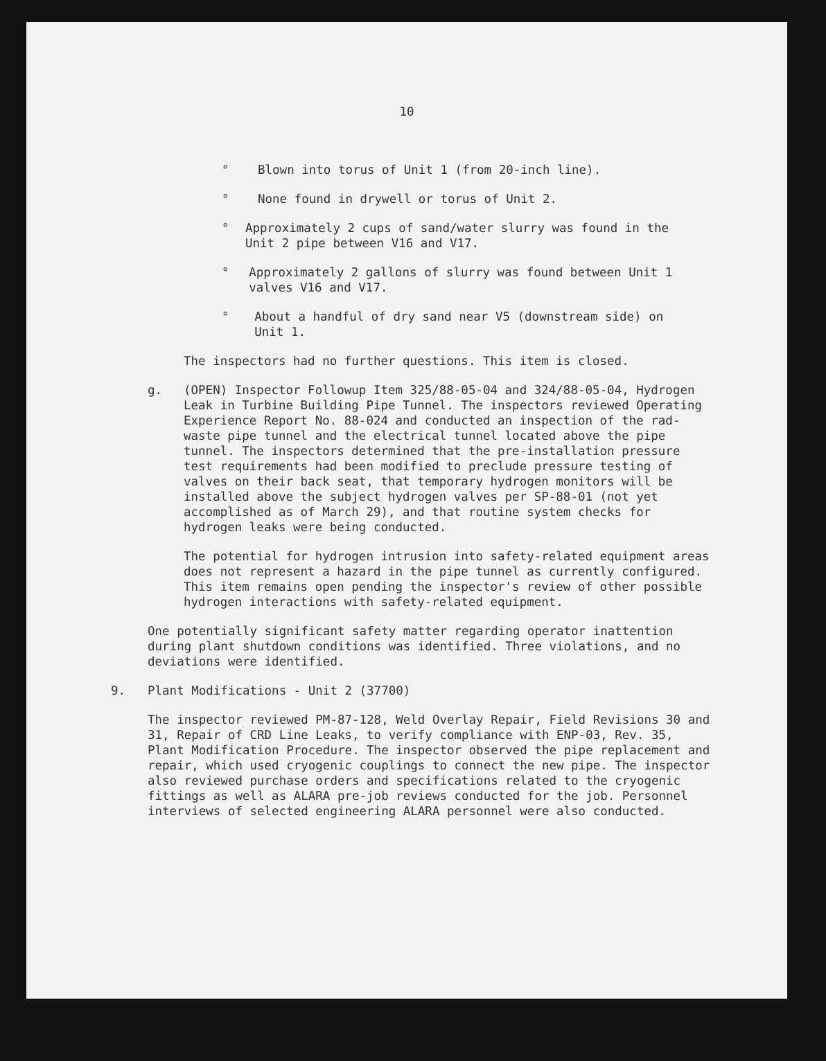10
° Blown into torus of Unit 1 (from 20-inch line).
° None found in drywell or torus of Unit 2.
° Approximately 2 cups of sand/water slurry was found in the Unit 2 pipe between V16 and V17.
° Approximately 2 gallons of slurry was found between Unit 1 valves V16 and V17.
° About a handful of dry sand near V5 (downstream side) on Unit 1.
The inspectors had no further questions. This item is closed.
g. (OPEN) Inspector Followup Item 325/88-05-04 and 324/88-05-04, Hydrogen Leak in Turbine Building Pipe Tunnel. The inspectors reviewed Operating Experience Report No. 88-024 and conducted an inspection of the rad-waste pipe tunnel and the electrical tunnel located above the pipe tunnel. The inspectors determined that the pre-installation pressure test requirements had been modified to preclude pressure testing of valves on their back seat, that temporary hydrogen monitors will be installed above the subject hydrogen valves per SP-88-01 (not yet accomplished as of March 29), and that routine system checks for hydrogen leaks were being conducted.
The potential for hydrogen intrusion into safety-related equipment areas does not represent a hazard in the pipe tunnel as currently configured. This item remains open pending the inspector's review of other possible hydrogen interactions with safety-related equipment.
One potentially significant safety matter regarding operator inattention during plant shutdown conditions was identified. Three violations, and no deviations were identified.
9. Plant Modifications - Unit 2 (37700)
The inspector reviewed PM-87-128, Weld Overlay Repair, Field Revisions 30 and 31, Repair of CRD Line Leaks, to verify compliance with ENP-03, Rev. 35, Plant Modification Procedure. The inspector observed the pipe replacement and repair, which used cryogenic couplings to connect the new pipe. The inspector also reviewed purchase orders and specifications related to the cryogenic fittings as well as ALARA pre-job reviews conducted for the job. Personnel interviews of selected engineering ALARA personnel were also conducted.